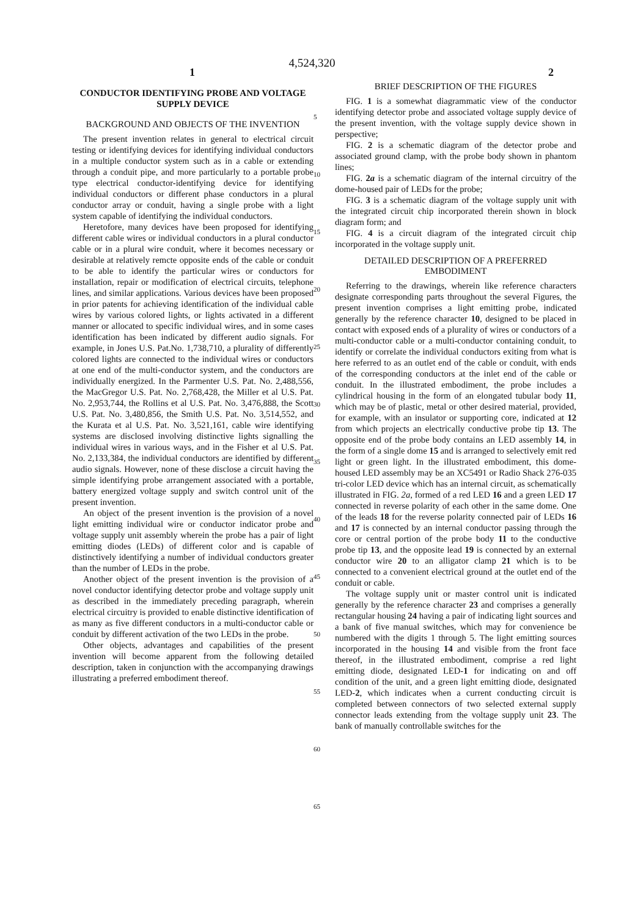4,524,320
1 2
CONDUCTOR IDENTIFYING PROBE AND VOLTAGE SUPPLY DEVICE
BACKGROUND AND OBJECTS OF THE INVENTION
The present invention relates in general to electrical circuit testing or identifying devices for identifying individual conductors in a multiple conductor system such as in a cable or extending through a conduit pipe, and more particularly to a portable probe type electrical conductor-identifying device for identifying individual conductors or different phase conductors in a plural conductor array or conduit, having a single probe with a light system capable of identifying the individual conductors.
Heretofore, many devices have been proposed for identifying different cable wires or individual conductors in a plural conductor cable or in a plural wire conduit, where it becomes necessary or desirable at relatively remcte opposite ends of the cable or conduit to be able to identify the particular wires or conductors for installation, repair or modification of electrical circuits, telephone lines, and similar applications. Various devices have been proposed in prior patents for achieving identification of the individual cable wires by various colored lights, or lights activated in a different manner or allocated to specific individual wires, and in some cases identification has been indicated by different audio signals. For example, in Jones U.S. Pat.No. 1,738,710, a plurality of differently colored lights are connected to the individual wires or conductors at one end of the multi-conductor system, and the conductors are individually energized. In the Parmenter U.S. Pat. No. 2,488,556, the MacGregor U.S. Pat. No. 2,768,428, the Miller et al U.S. Pat. No. 2,953,744, the Rollins et al U.S. Pat. No. 3,476,888, the Scott U.S. Pat. No. 3,480,856, the Smith U.S. Pat. No. 3,514,552, and the Kurata et al U.S. Pat. No. 3,521,161, cable wire identifying systems are disclosed involving distinctive lights signalling the individual wires in various ways, and in the Fisher et al U.S. Pat. No. 2,133,384, the individual conductors are identified by different audio signals. However, none of these disclose a circuit having the simple identifying probe arrangement associated with a portable, battery energized voltage supply and switch control unit of the present invention.
An object of the present invention is the provision of a novel light emitting individual wire or conductor indicator probe and voltage supply unit assembly wherein the probe has a pair of light emitting diodes (LEDs) of different color and is capable of distinctively identifying a number of individual conductors greater than the number of LEDs in the probe.
Another object of the present invention is the provision of a novel conductor identifying detector probe and voltage supply unit as described in the immediately preceding paragraph, wherein electrical circuitry is provided to enable distinctive identification of as many as five different conductors in a multi-conductor cable or conduit by different activation of the two LEDs in the probe.
Other objects, advantages and capabilities of the present invention will become apparent from the following detailed description, taken in conjunction with the accompanying drawings illustrating a preferred embodiment thereof.
5
10
15
20
25
30
35
40
45
50
55
60
65
BRIEF DESCRIPTION OF THE FIGURES
FIG. 1 is a somewhat diagrammatic view of the conductor identifying detector probe and associated voltage supply device of the present invention, with the voltage supply device shown in perspective;
FIG. 2 is a schematic diagram of the detector probe and associated ground clamp, with the probe body shown in phantom lines;
FIG. 2a is a schematic diagram of the internal circuitry of the dome-housed pair of LEDs for the probe;
FIG. 3 is a schematic diagram of the voltage supply unit with the integrated circuit chip incorporated therein shown in block diagram form; and
FIG. 4 is a circuit diagram of the integrated circuit chip incorporated in the voltage supply unit.
DETAILED DESCRIPTION OF A PREFERRED EMBODIMENT
Referring to the drawings, wherein like reference characters designate corresponding parts throughout the several Figures, the present invention comprises a light emitting probe, indicated generally by the reference character 10, designed to be placed in contact with exposed ends of a plurality of wires or conductors of a multi-conductor cable or a multi-conductor containing conduit, to identify or correlate the individual conductors exiting from what is here referred to as an outlet end of the cable or conduit, with ends of the corresponding conductors at the inlet end of the cable or conduit. In the illustrated embodiment, the probe includes a cylindrical housing in the form of an elongated tubular body 11, which may be of plastic, metal or other desired material, provided, for example, with an insulator or supporting core, indicated at 12 from which projects an electrically conductive probe tip 13. The opposite end of the probe body contains an LED assembly 14, in the form of a single dome 15 and is arranged to selectively emit red light or green light. In the illustrated embodiment, this dome-housed LED assembly may be an XC5491 or Radio Shack 276-035 tri-color LED device which has an internal circuit, as schematically illustrated in FIG. 2a, formed of a red LED 16 and a green LED 17 connected in reverse polarity of each other in the same dome. One of the leads 18 for the reverse polarity connected pair of LEDs 16 and 17 is connected by an internal conductor passing through the core or central portion of the probe body 11 to the conductive probe tip 13, and the opposite lead 19 is connected by an external conductor wire 20 to an alligator clamp 21 which is to be connected to a convenient electrical ground at the outlet end of the conduit or cable.
The voltage supply unit or master control unit is indicated generally by the reference character 23 and comprises a generally rectangular housing 24 having a pair of indicating light sources and a bank of five manual switches, which may for convenience be numbered with the digits 1 through 5. The light emitting sources incorporated in the housing 14 and visible from the front face thereof, in the illustrated embodiment, comprise a red light emitting diode, designated LED-1 for indicating on and off condition of the unit, and a green light emitting diode, designated LED-2, which indicates when a current conducting circuit is completed between connectors of two selected external supply connector leads extending from the voltage supply unit 23. The bank of manually controllable switches for the